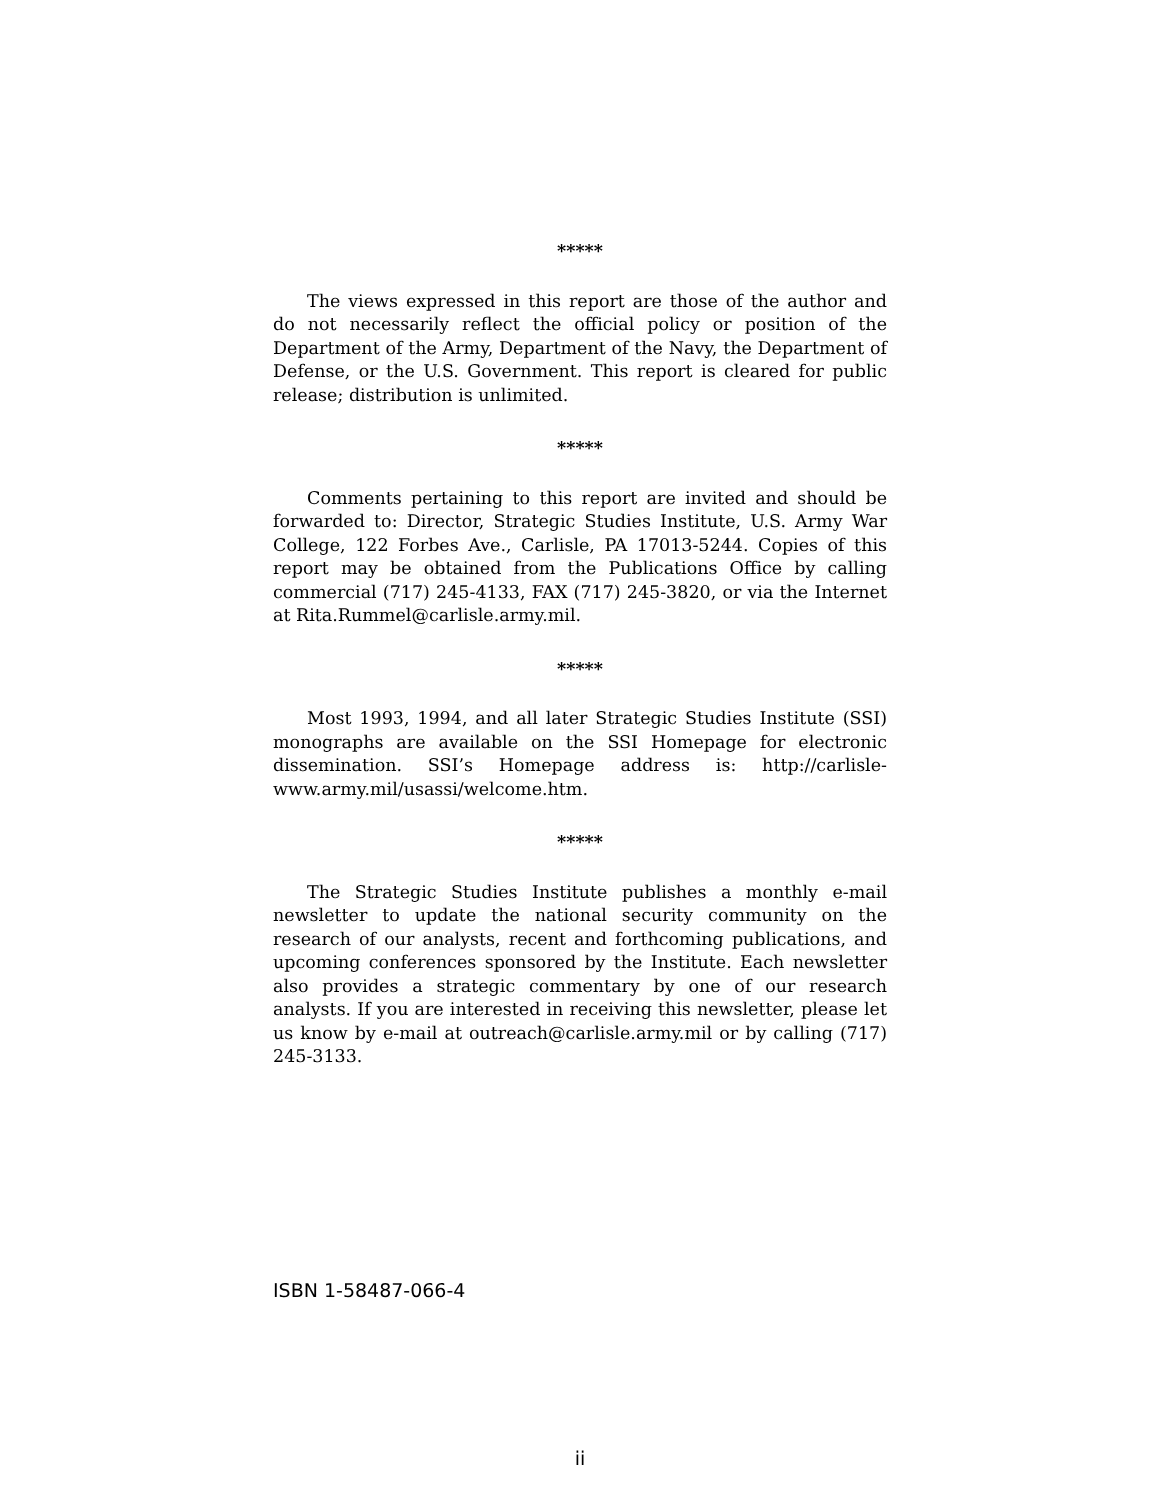*****
The views expressed in this report are those of the author and do not necessarily reflect the official policy or position of the Department of the Army, Department of the Navy, the Department of Defense, or the U.S. Government. This report is cleared for public release; distribution is unlimited.
*****
Comments pertaining to this report are invited and should be forwarded to: Director, Strategic Studies Institute, U.S. Army War College, 122 Forbes Ave., Carlisle, PA 17013-5244. Copies of this report may be obtained from the Publications Office by calling commercial (717) 245-4133, FAX (717) 245-3820, or via the Internet at Rita.Rummel@carlisle.army.mil.
*****
Most 1993, 1994, and all later Strategic Studies Institute (SSI) monographs are available on the SSI Homepage for electronic dissemination. SSI’s Homepage address is: http://carlisle-www.army.mil/usassi/welcome.htm.
*****
The Strategic Studies Institute publishes a monthly e-mail newsletter to update the national security community on the research of our analysts, recent and forthcoming publications, and upcoming conferences sponsored by the Institute. Each newsletter also provides a strategic commentary by one of our research analysts. If you are interested in receiving this newsletter, please let us know by e-mail at outreach@carlisle.army.mil or by calling (717) 245-3133.
ISBN 1-58487-066-4
ii